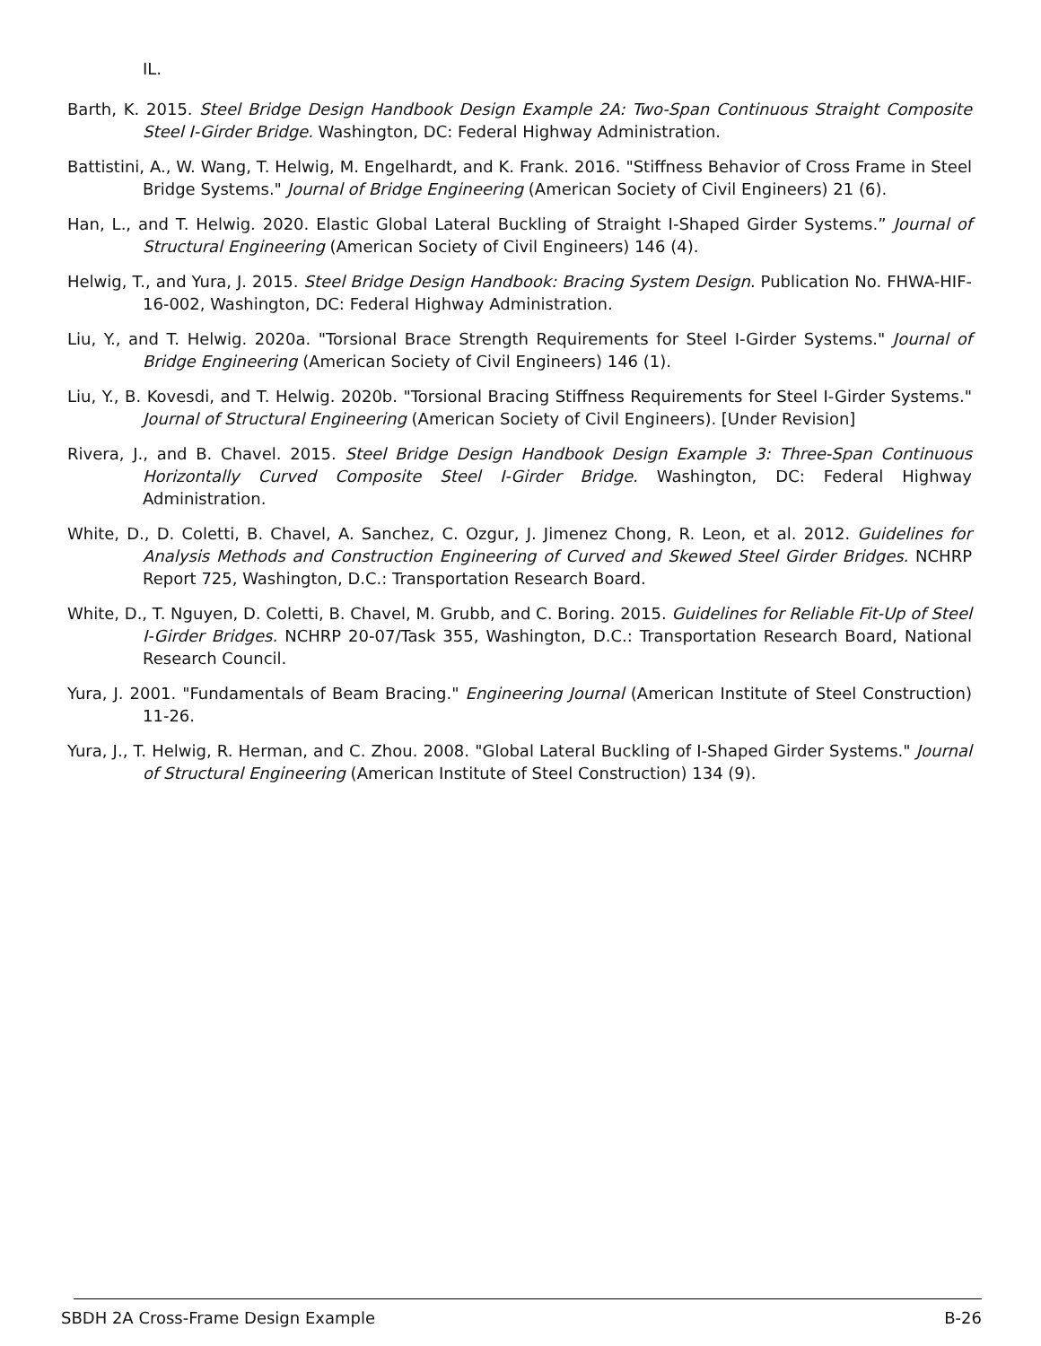IL.
Barth, K. 2015. Steel Bridge Design Handbook Design Example 2A: Two-Span Continuous Straight Composite Steel I-Girder Bridge. Washington, DC: Federal Highway Administration.
Battistini, A., W. Wang, T. Helwig, M. Engelhardt, and K. Frank. 2016. "Stiffness Behavior of Cross Frame in Steel Bridge Systems." Journal of Bridge Engineering (American Society of Civil Engineers) 21 (6).
Han, L., and T. Helwig. 2020. Elastic Global Lateral Buckling of Straight I-Shaped Girder Systems.” Journal of Structural Engineering (American Society of Civil Engineers) 146 (4).
Helwig, T., and Yura, J. 2015. Steel Bridge Design Handbook: Bracing System Design. Publication No. FHWA-HIF-16-002, Washington, DC: Federal Highway Administration.
Liu, Y., and T. Helwig. 2020a. "Torsional Brace Strength Requirements for Steel I-Girder Systems." Journal of Bridge Engineering (American Society of Civil Engineers) 146 (1).
Liu, Y., B. Kovesdi, and T. Helwig. 2020b. "Torsional Bracing Stiffness Requirements for Steel I-Girder Systems." Journal of Structural Engineering (American Society of Civil Engineers). [Under Revision]
Rivera, J., and B. Chavel. 2015. Steel Bridge Design Handbook Design Example 3: Three-Span Continuous Horizontally Curved Composite Steel I-Girder Bridge. Washington, DC: Federal Highway Administration.
White, D., D. Coletti, B. Chavel, A. Sanchez, C. Ozgur, J. Jimenez Chong, R. Leon, et al. 2012. Guidelines for Analysis Methods and Construction Engineering of Curved and Skewed Steel Girder Bridges. NCHRP Report 725, Washington, D.C.: Transportation Research Board.
White, D., T. Nguyen, D. Coletti, B. Chavel, M. Grubb, and C. Boring. 2015. Guidelines for Reliable Fit-Up of Steel I-Girder Bridges. NCHRP 20-07/Task 355, Washington, D.C.: Transportation Research Board, National Research Council.
Yura, J. 2001. "Fundamentals of Beam Bracing." Engineering Journal (American Institute of Steel Construction) 11-26.
Yura, J., T. Helwig, R. Herman, and C. Zhou. 2008. "Global Lateral Buckling of I-Shaped Girder Systems." Journal of Structural Engineering (American Institute of Steel Construction) 134 (9).
SBDH 2A Cross-Frame Design Example B-26